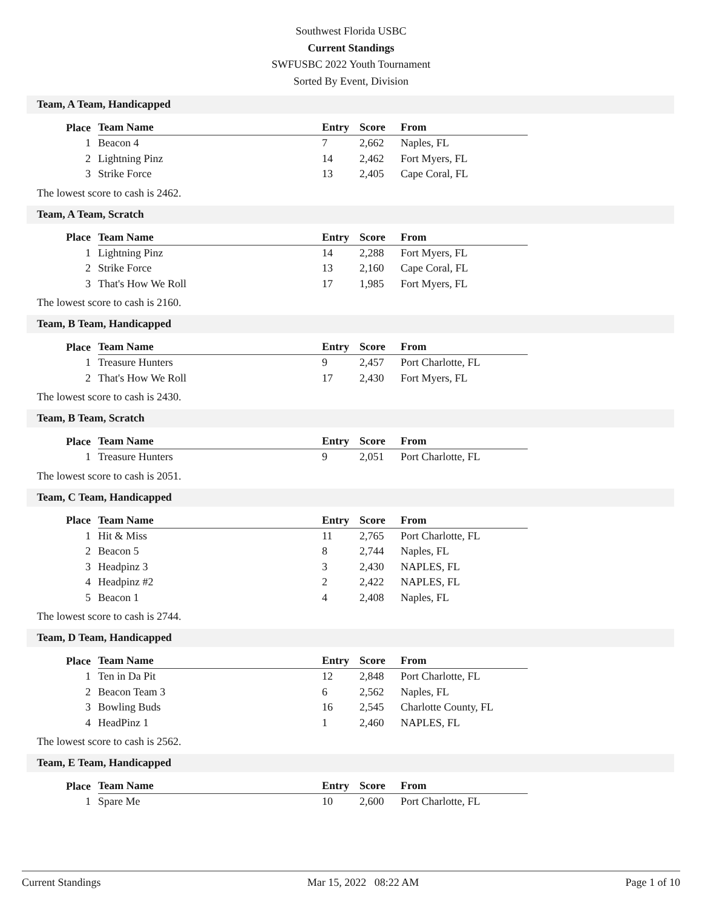Southwest Florida USBC
Current Standings
SWFUSBC 2022 Youth Tournament
Sorted By Event, Division
Team, A Team, Handicapped
| Place | Team Name | Entry | Score | From |
| --- | --- | --- | --- | --- |
| 1 | Beacon 4 | 7 | 2,662 | Naples, FL |
| 2 | Lightning Pinz | 14 | 2,462 | Fort Myers, FL |
| 3 | Strike Force | 13 | 2,405 | Cape Coral, FL |
The lowest score to cash is 2462.
Team, A Team, Scratch
| Place | Team Name | Entry | Score | From |
| --- | --- | --- | --- | --- |
| 1 | Lightning Pinz | 14 | 2,288 | Fort Myers, FL |
| 2 | Strike Force | 13 | 2,160 | Cape Coral, FL |
| 3 | That's How We Roll | 17 | 1,985 | Fort Myers, FL |
The lowest score to cash is 2160.
Team, B Team, Handicapped
| Place | Team Name | Entry | Score | From |
| --- | --- | --- | --- | --- |
| 1 | Treasure Hunters | 9 | 2,457 | Port Charlotte, FL |
| 2 | That's How We Roll | 17 | 2,430 | Fort Myers, FL |
The lowest score to cash is 2430.
Team, B Team, Scratch
| Place | Team Name | Entry | Score | From |
| --- | --- | --- | --- | --- |
| 1 | Treasure Hunters | 9 | 2,051 | Port Charlotte, FL |
The lowest score to cash is 2051.
Team, C Team, Handicapped
| Place | Team Name | Entry | Score | From |
| --- | --- | --- | --- | --- |
| 1 | Hit & Miss | 11 | 2,765 | Port Charlotte, FL |
| 2 | Beacon 5 | 8 | 2,744 | Naples, FL |
| 3 | Headpinz 3 | 3 | 2,430 | NAPLES, FL |
| 4 | Headpinz #2 | 2 | 2,422 | NAPLES, FL |
| 5 | Beacon 1 | 4 | 2,408 | Naples, FL |
The lowest score to cash is 2744.
Team, D Team, Handicapped
| Place | Team Name | Entry | Score | From |
| --- | --- | --- | --- | --- |
| 1 | Ten in Da Pit | 12 | 2,848 | Port Charlotte, FL |
| 2 | Beacon Team 3 | 6 | 2,562 | Naples, FL |
| 3 | Bowling Buds | 16 | 2,545 | Charlotte County, FL |
| 4 | HeadPinz 1 | 1 | 2,460 | NAPLES, FL |
The lowest score to cash is 2562.
Team, E Team, Handicapped
| Place | Team Name | Entry | Score | From |
| --- | --- | --- | --- | --- |
| 1 | Spare Me | 10 | 2,600 | Port Charlotte, FL |
Current Standings Mar 15, 2022 08:22 AM Page 1 of 10